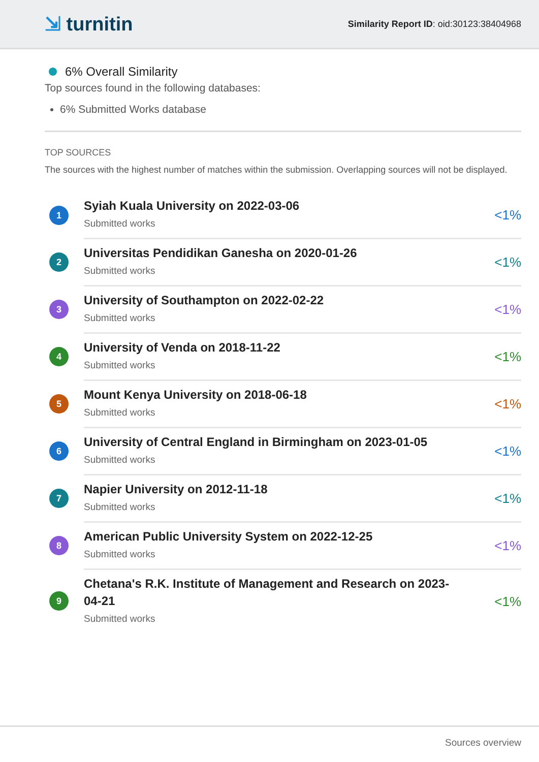⇲ turnitin
Similarity Report ID: oid:30123:38404968
6% Overall Similarity
Top sources found in the following databases:
6% Submitted Works database
TOP SOURCES
The sources with the highest number of matches within the submission. Overlapping sources will not be displayed.
| 1 | Syiah Kuala University on 2022-03-06 Submitted works | <1% |
| 2 | Universitas Pendidikan Ganesha on 2020-01-26 Submitted works | <1% |
| 3 | University of Southampton on 2022-02-22 Submitted works | <1% |
| 4 | University of Venda on 2018-11-22 Submitted works | <1% |
| 5 | Mount Kenya University on 2018-06-18 Submitted works | <1% |
| 6 | University of Central England in Birmingham on 2023-01-05 Submitted works | <1% |
| 7 | Napier University on 2012-11-18 Submitted works | <1% |
| 8 | American Public University System on 2022-12-25 Submitted works | <1% |
| 9 | Chetana's R.K. Institute of Management and Research on 2023-04-21 Submitted works | <1% |
Sources overview